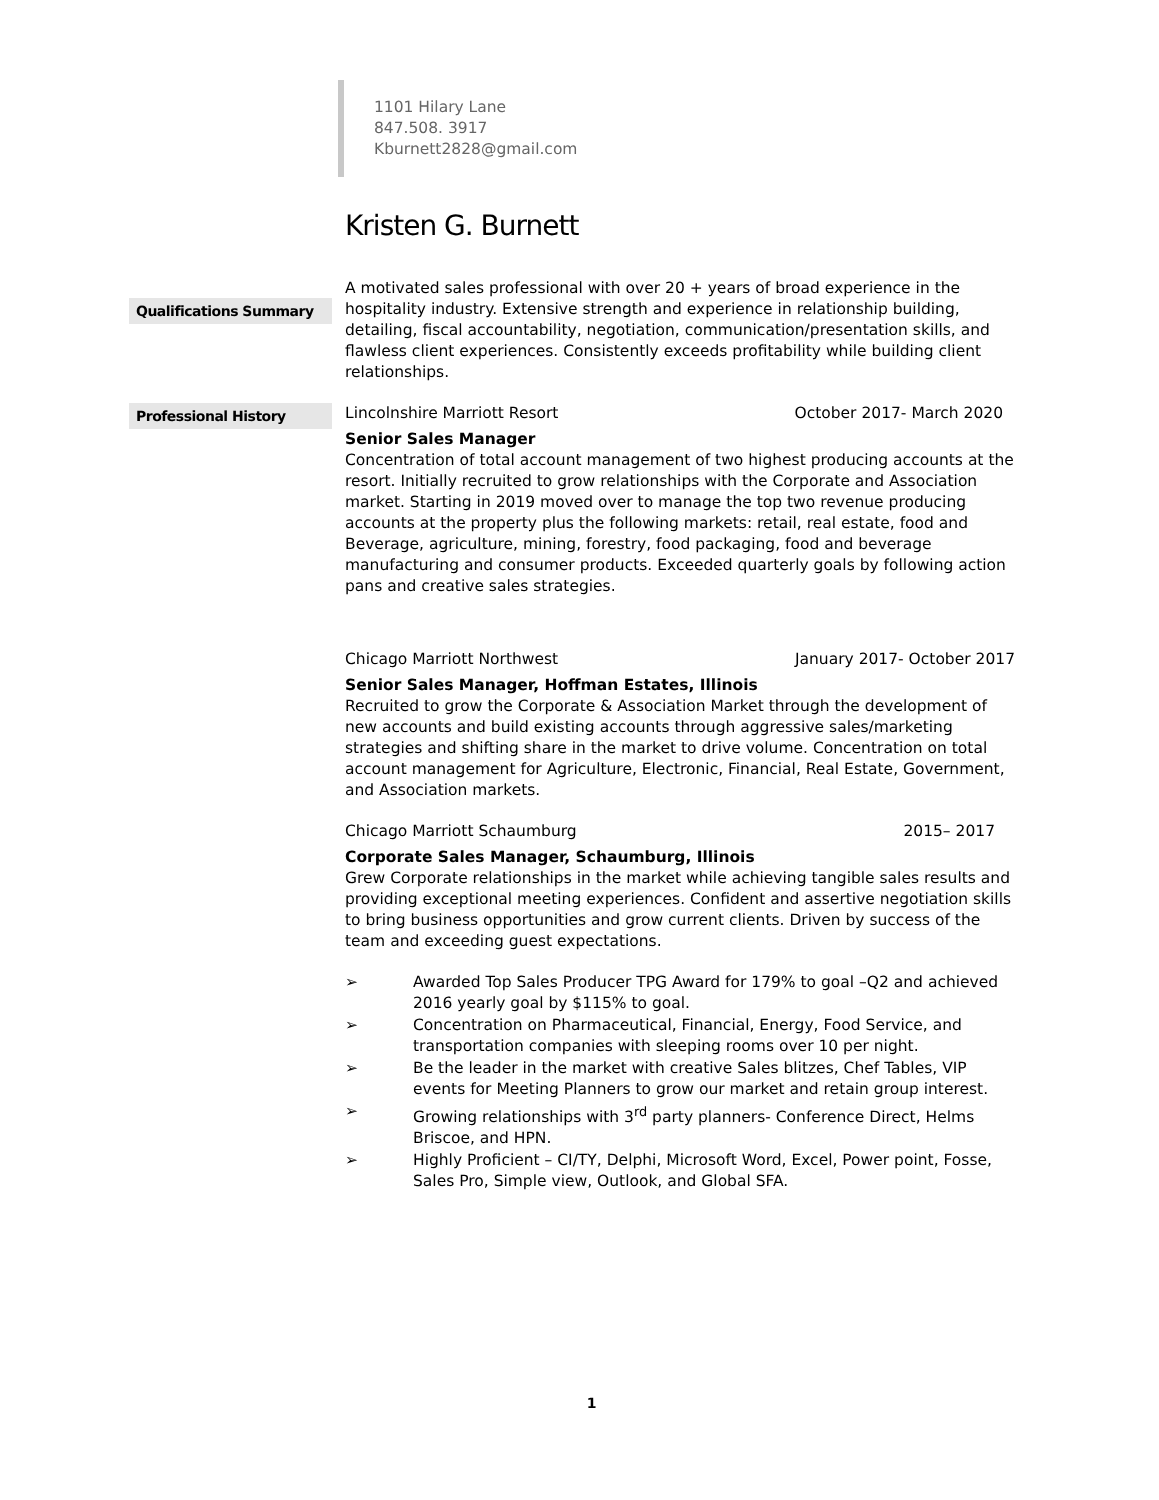1101 Hilary Lane
847.508. 3917
Kburnett2828@gmail.com
Kristen G. Burnett
Qualifications Summary
A motivated sales professional with over 20 + years of broad experience in the hospitality industry. Extensive strength and experience in relationship building, detailing, fiscal accountability, negotiation, communication/presentation skills, and flawless client experiences. Consistently exceeds profitability while building client relationships.
Professional History
Lincolnshire Marriott Resort October 2017- March 2020
Senior Sales Manager
Concentration of total account management of two highest producing accounts at the resort. Initially recruited to grow relationships with the Corporate and Association market. Starting in 2019 moved over to manage the top two revenue producing accounts at the property plus the following markets: retail, real estate, food and Beverage, agriculture, mining, forestry, food packaging, food and beverage manufacturing and consumer products. Exceeded quarterly goals by following action pans and creative sales strategies.
Chicago Marriott Northwest January 2017- October 2017
Senior Sales Manager, Hoffman Estates, Illinois
Recruited to grow the Corporate & Association Market through the development of new accounts and build existing accounts through aggressive sales/marketing strategies and shifting share in the market to drive volume. Concentration on total account management for Agriculture, Electronic, Financial, Real Estate, Government, and Association markets.
Chicago Marriott Schaumburg 2015– 2017
Corporate Sales Manager, Schaumburg, Illinois
Grew Corporate relationships in the market while achieving tangible sales results and providing exceptional meeting experiences. Confident and assertive negotiation skills to bring business opportunities and grow current clients. Driven by success of the team and exceeding guest expectations.
Awarded Top Sales Producer TPG Award for 179% to goal –Q2 and achieved 2016 yearly goal by $115% to goal.
Concentration on Pharmaceutical, Financial, Energy, Food Service, and transportation companies with sleeping rooms over 10 per night.
Be the leader in the market with creative Sales blitzes, Chef Tables, VIP events for Meeting Planners to grow our market and retain group interest.
Growing relationships with 3<sup>rd</sup> party planners- Conference Direct, Helms Briscoe, and HPN.
Highly Proficient – CI/TY, Delphi, Microsoft Word, Excel, Power point, Fosse, Sales Pro, Simple view, Outlook, and Global SFA.
1